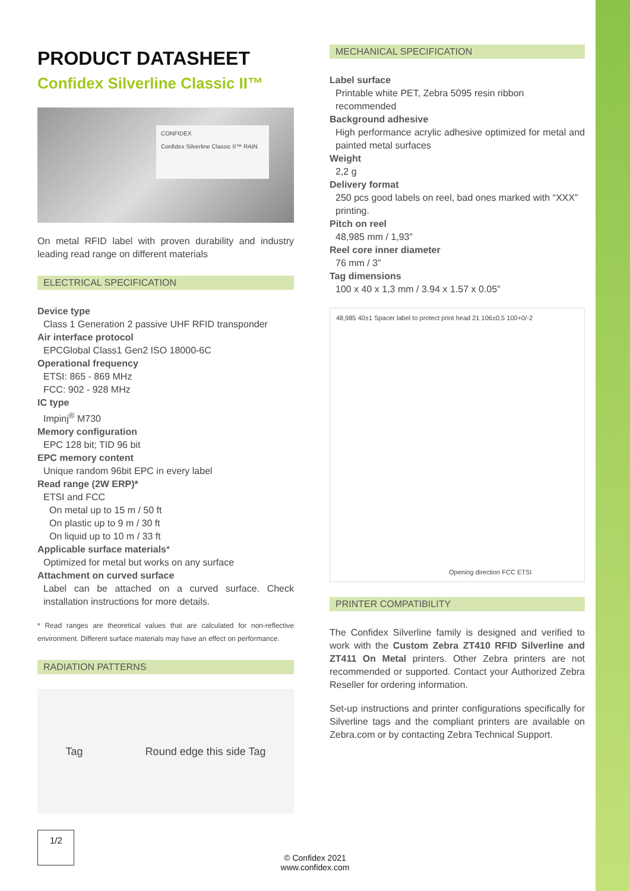PRODUCT DATASHEET
Confidex Silverline Classic II™
CONFIDEX
Confidex Silverline Classic II™ RAIN
On metal RFID label with proven durability and industry leading read range on different materials
ELECTRICAL SPECIFICATION
Device type
Class 1 Generation 2 passive UHF RFID transponder
Air interface protocol
EPCGlobal Class1 Gen2 ISO 18000-6C
Operational frequency
ETSI: 865 - 869 MHz
FCC: 902 - 928 MHz
IC type
Impinj<sup>®</sup> M730
Memory configuration
EPC 128 bit; TID 96 bit
EPC memory content
Unique random 96bit EPC in every label
Read range (2W ERP)*
ETSI and FCC
On metal up to 15 m / 50 ft
On plastic up to 9 m / 30 ft
On liquid up to 10 m / 33 ft
Applicable surface materials*
Optimized for metal but works on any surface
Attachment on curved surface
Label can be attached on a curved surface. Check installation instructions for more details.
* Read ranges are theoretical values that are calculated for non-reflective environment. Different surface materials may have an effect on performance.
RADIATION PATTERNS
Tag Round edge this side Tag
MECHANICAL SPECIFICATION
Label surface
Printable white PET, Zebra 5095 resin ribbon recommended
Background adhesive
High performance acrylic adhesive optimized for metal and painted metal surfaces
Weight
2,2 g
Delivery format
250 pcs good labels on reel, bad ones marked with “XXX” printing.
Pitch on reel
48,985 mm / 1,93”
Reel core inner diameter
76 mm / 3”
Tag dimensions
100 x 40 x 1,3 mm / 3.94 x 1.57 x 0.05”
48,985 40±1 Spacer label to protect print head 21 106±0,5 100+0/-2
Opening direction FCC ETSI
PRINTER COMPATIBILITY
The Confidex Silverline family is designed and verified to work with the Custom Zebra ZT410 RFID Silverline and ZT411 On Metal printers. Other Zebra printers are not recommended or supported. Contact your Authorized Zebra Reseller for ordering information.
Set-up instructions and printer configurations specifically for Silverline tags and the compliant printers are available on Zebra.com or by contacting Zebra Technical Support.
1/2
© Confidex 2021
www.confidex.com